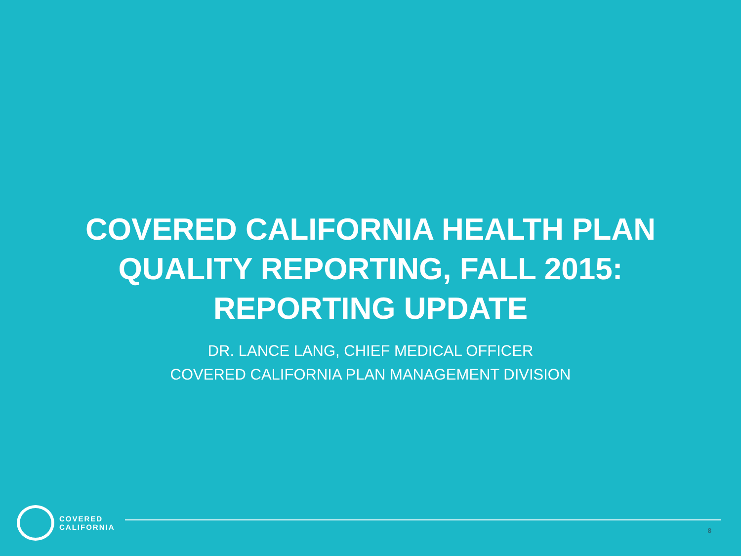COVERED CALIFORNIA HEALTH PLAN
QUALITY REPORTING, FALL 2015:
REPORTING UPDATE
DR. LANCE LANG, CHIEF MEDICAL OFFICER
COVERED CALIFORNIA PLAN MANAGEMENT DIVISION
COVERED
CALIFORNIA
8